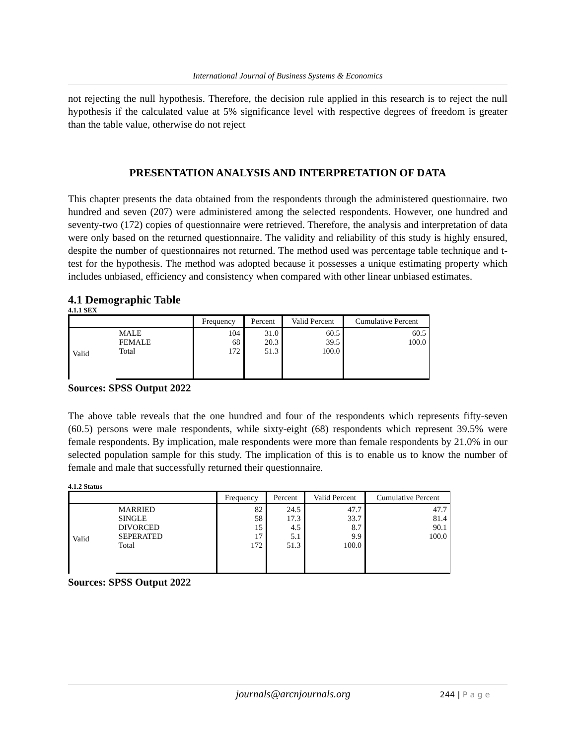International Journal of Business Systems & Economics
not rejecting the null hypothesis. Therefore, the decision rule applied in this research is to reject the null hypothesis if the calculated value at 5% significance level with respective degrees of freedom is greater than the table value, otherwise do not reject
PRESENTATION ANALYSIS AND INTERPRETATION OF DATA
This chapter presents the data obtained from the respondents through the administered questionnaire. two hundred and seven (207) were administered among the selected respondents. However, one hundred and seventy-two (172) copies of questionnaire were retrieved. Therefore, the analysis and interpretation of data were only based on the returned questionnaire. The validity and reliability of this study is highly ensured, despite the number of questionnaires not returned. The method used was percentage table technique and t-test for the hypothesis. The method was adopted because it possesses a unique estimating property which includes unbiased, efficiency and consistency when compared with other linear unbiased estimates.
4.1 Demographic Table
4.1.1 SEX
| | | Frequency | Percent | Valid Percent | Cumulative Percent |
| --- | --- | --- | --- | --- | --- |
| Valid | MALE FEMALE Total | 104 68 172 | 31.0 20.3 51.3 | 60.5 39.5 100.0 | 60.5 100.0 |
Sources: SPSS Output 2022
The above table reveals that the one hundred and four of the respondents which represents fifty-seven (60.5) persons were male respondents, while sixty-eight (68) respondents which represent 39.5% were female respondents. By implication, male respondents were more than female respondents by 21.0% in our selected population sample for this study. The implication of this is to enable us to know the number of female and male that successfully returned their questionnaire.
4.1.2 Status
| | | Frequency | Percent | Valid Percent | Cumulative Percent |
| --- | --- | --- | --- | --- | --- |
| Valid | MARRIED SINGLE DIVORCED SEPERATED Total | 82 58 15 17 172 | 24.5 17.3 4.5 5.1 51.3 | 47.7 33.7 8.7 9.9 100.0 | 47.7 81.4 90.1 100.0 |
Sources: SPSS Output 2022
journals@arcnjournals.org 244 | P a g e